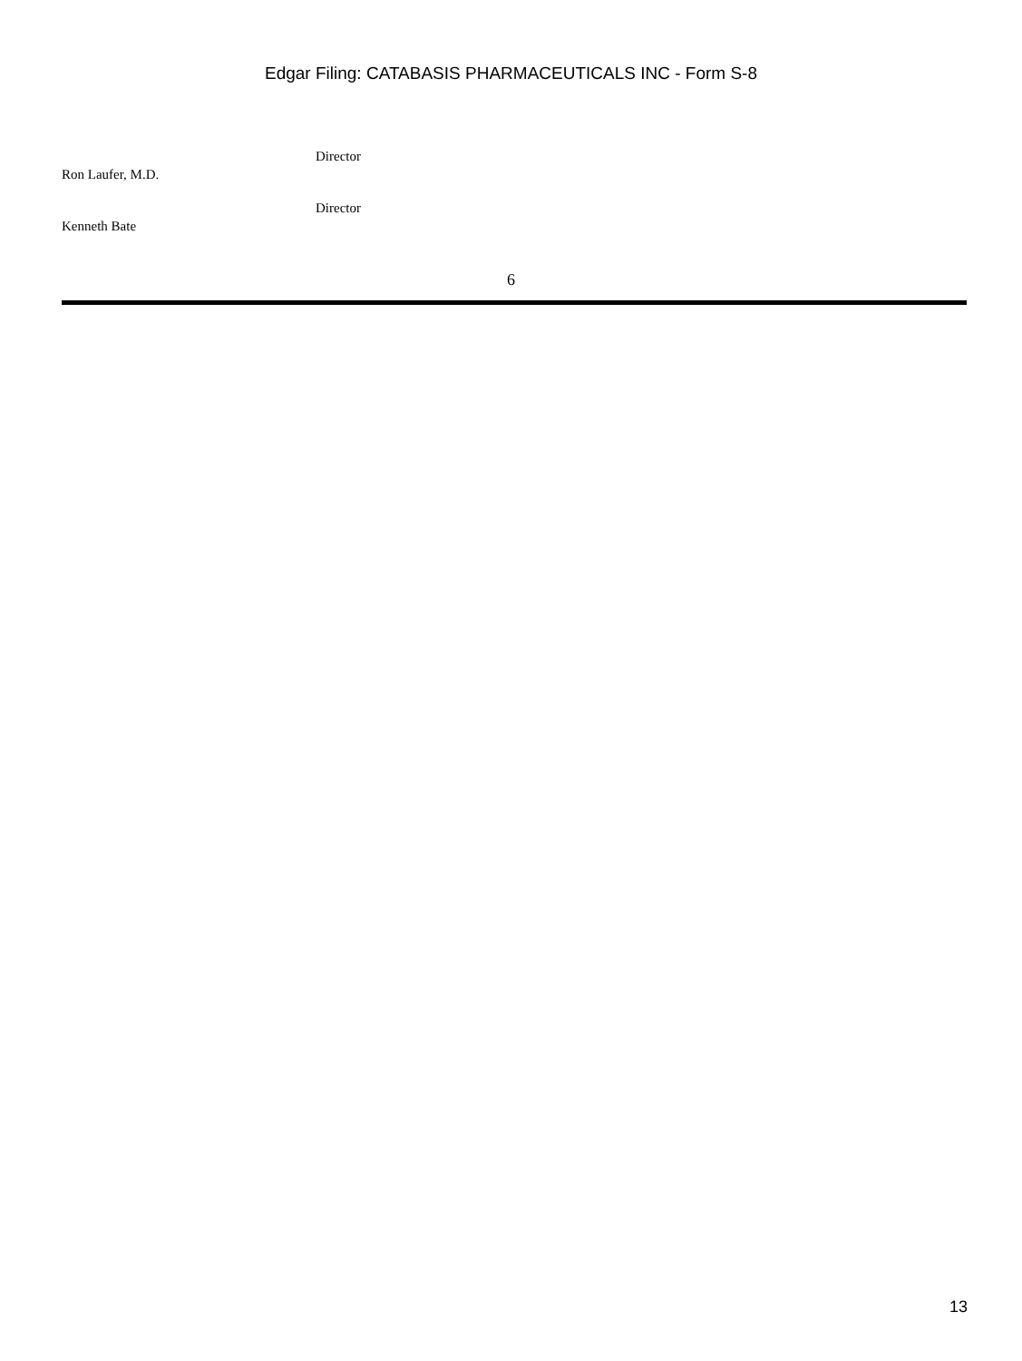Edgar Filing: CATABASIS PHARMACEUTICALS INC - Form S-8
| Ron Laufer, M.D. | Director |
| Kenneth Bate | Director |
6
13